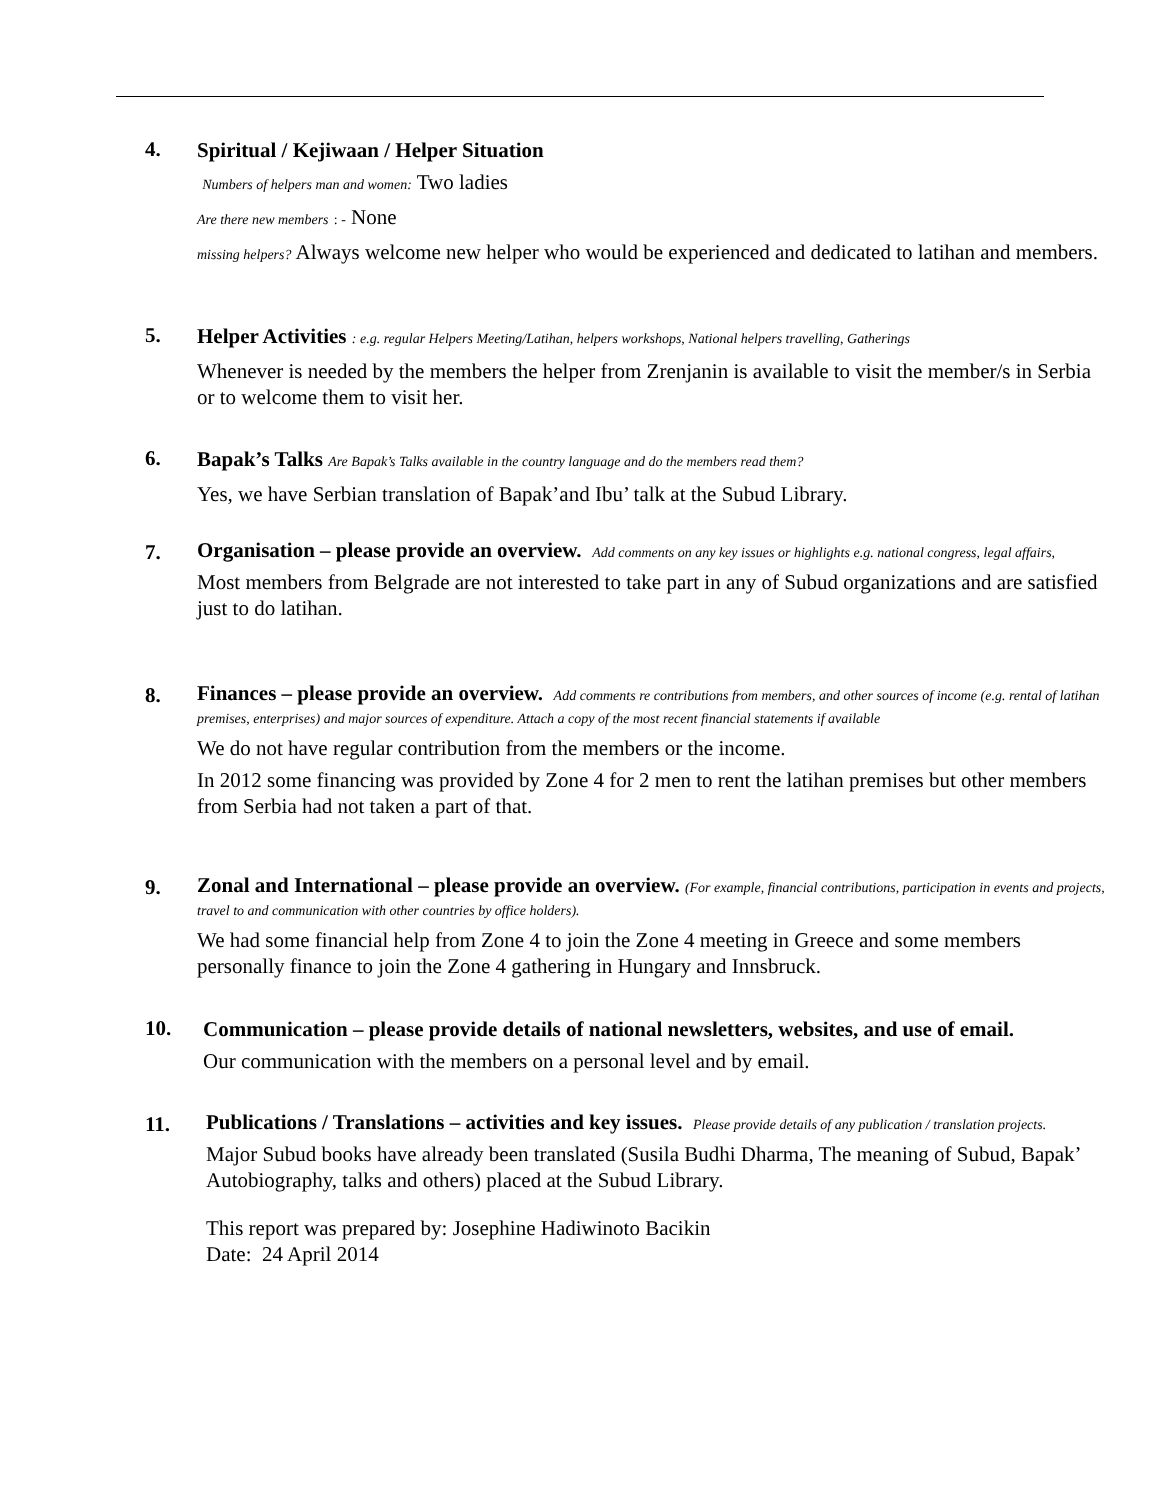4.
Spiritual / Kejiwaan / Helper Situation
Numbers of helpers man and women: Two ladies
Are there new members : - None
missing helpers? Always welcome new helper who would be experienced and dedicated to latihan and members.
5.
Helper Activities : e.g. regular Helpers Meeting/Latihan, helpers workshops, National helpers travelling, Gatherings
Whenever is needed by the members the helper from Zrenjanin is available to visit the member/s in Serbia or to welcome them to visit her.
6.
Bapak’s Talks Are Bapak’s Talks available in the country language and do the members read them?
Yes, we have Serbian translation of Bapak’and Ibu’ talk at the Subud Library.
7.
Organisation – please provide an overview. Add comments on any key issues or highlights e.g. national congress, legal affairs,
Most members from Belgrade are not interested to take part in any of Subud organizations and are satisfied just to do latihan.
8.
Finances – please provide an overview. Add comments re contributions from members, and other sources of income (e.g. rental of latihan premises, enterprises) and major sources of expenditure. Attach a copy of the most recent financial statements if available
We do not have regular contribution from the members or the income.
In 2012 some financing was provided by Zone 4 for 2 men to rent the latihan premises but other members from Serbia had not taken a part of that.
9.
Zonal and International – please provide an overview. (For example, financial contributions, participation in events and projects, travel to and communication with other countries by office holders).
We had some financial help from Zone 4 to join the Zone 4 meeting in Greece and some members personally finance to join the Zone 4 gathering in Hungary and Innsbruck.
10.
Communication – please provide details of national newsletters, websites, and use of email.
Our communication with the members on a personal level and by email.
11.
Publications / Translations – activities and key issues. Please provide details of any publication / translation projects.
Major Subud books have already been translated (Susila Budhi Dharma, The meaning of Subud, Bapak’ Autobiography, talks and others) placed at the Subud Library.
This report was prepared by: Josephine Hadiwinoto Bacikin
Date: 24 April 2014